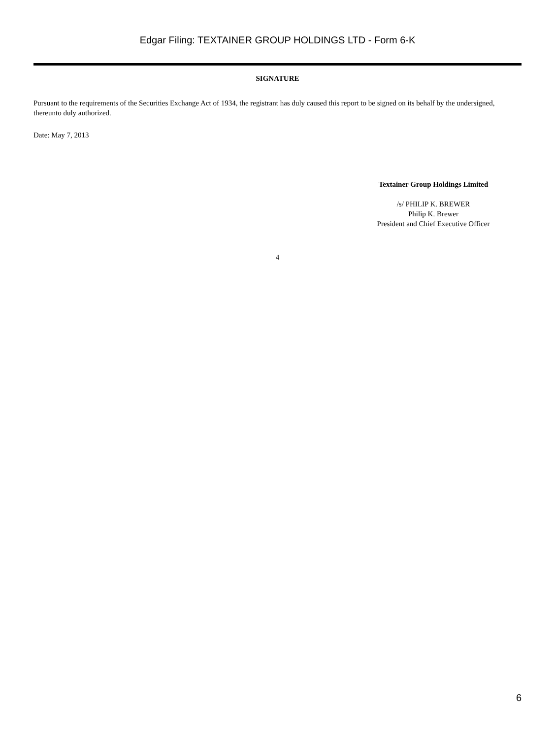Edgar Filing: TEXTAINER GROUP HOLDINGS LTD - Form 6-K
SIGNATURE
Pursuant to the requirements of the Securities Exchange Act of 1934, the registrant has duly caused this report to be signed on its behalf by the undersigned, thereunto duly authorized.
Date: May 7, 2013
Textainer Group Holdings Limited
/s/ PHILIP K. BREWER
Philip K. Brewer
President and Chief Executive Officer
4
6